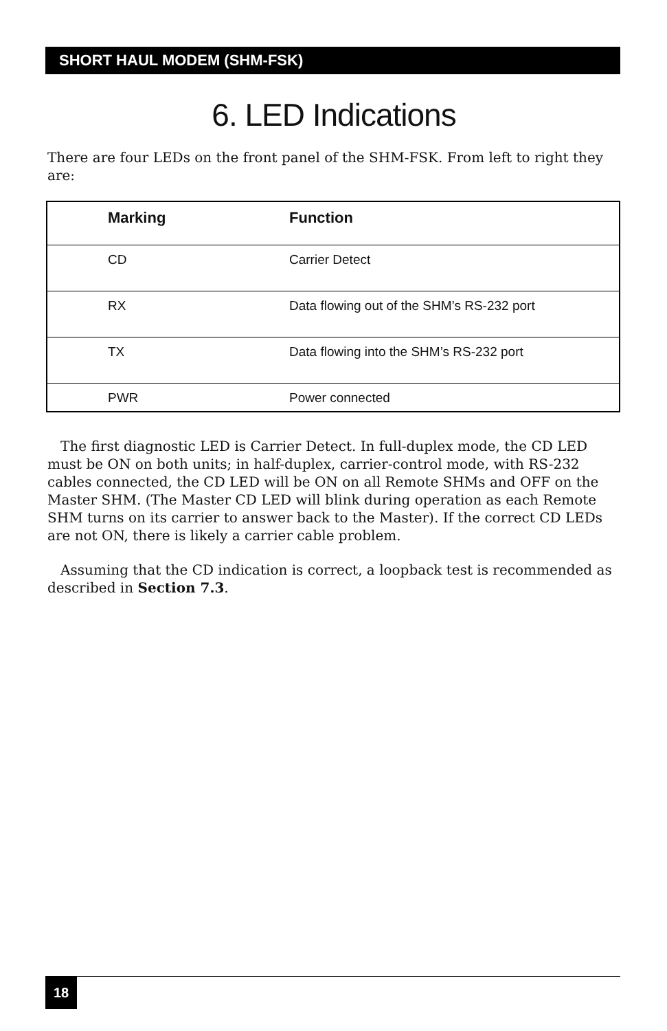SHORT HAUL MODEM (SHM-FSK)
6. LED Indications
There are four LEDs on the front panel of the SHM-FSK. From left to right they are:
| Marking | Function |
| --- | --- |
| CD | Carrier Detect |
| RX | Data flowing out of the SHM’s RS-232 port |
| TX | Data flowing into the SHM’s RS-232 port |
| PWR | Power connected |
The first diagnostic LED is Carrier Detect. In full-duplex mode, the CD LED must be ON on both units; in half-duplex, carrier-control mode, with RS-232 cables connected, the CD LED will be ON on all Remote SHMs and OFF on the Master SHM. (The Master CD LED will blink during operation as each Remote SHM turns on its carrier to answer back to the Master). If the correct CD LEDs are not ON, there is likely a carrier cable problem.
Assuming that the CD indication is correct, a loopback test is recommended as described in Section 7.3.
18